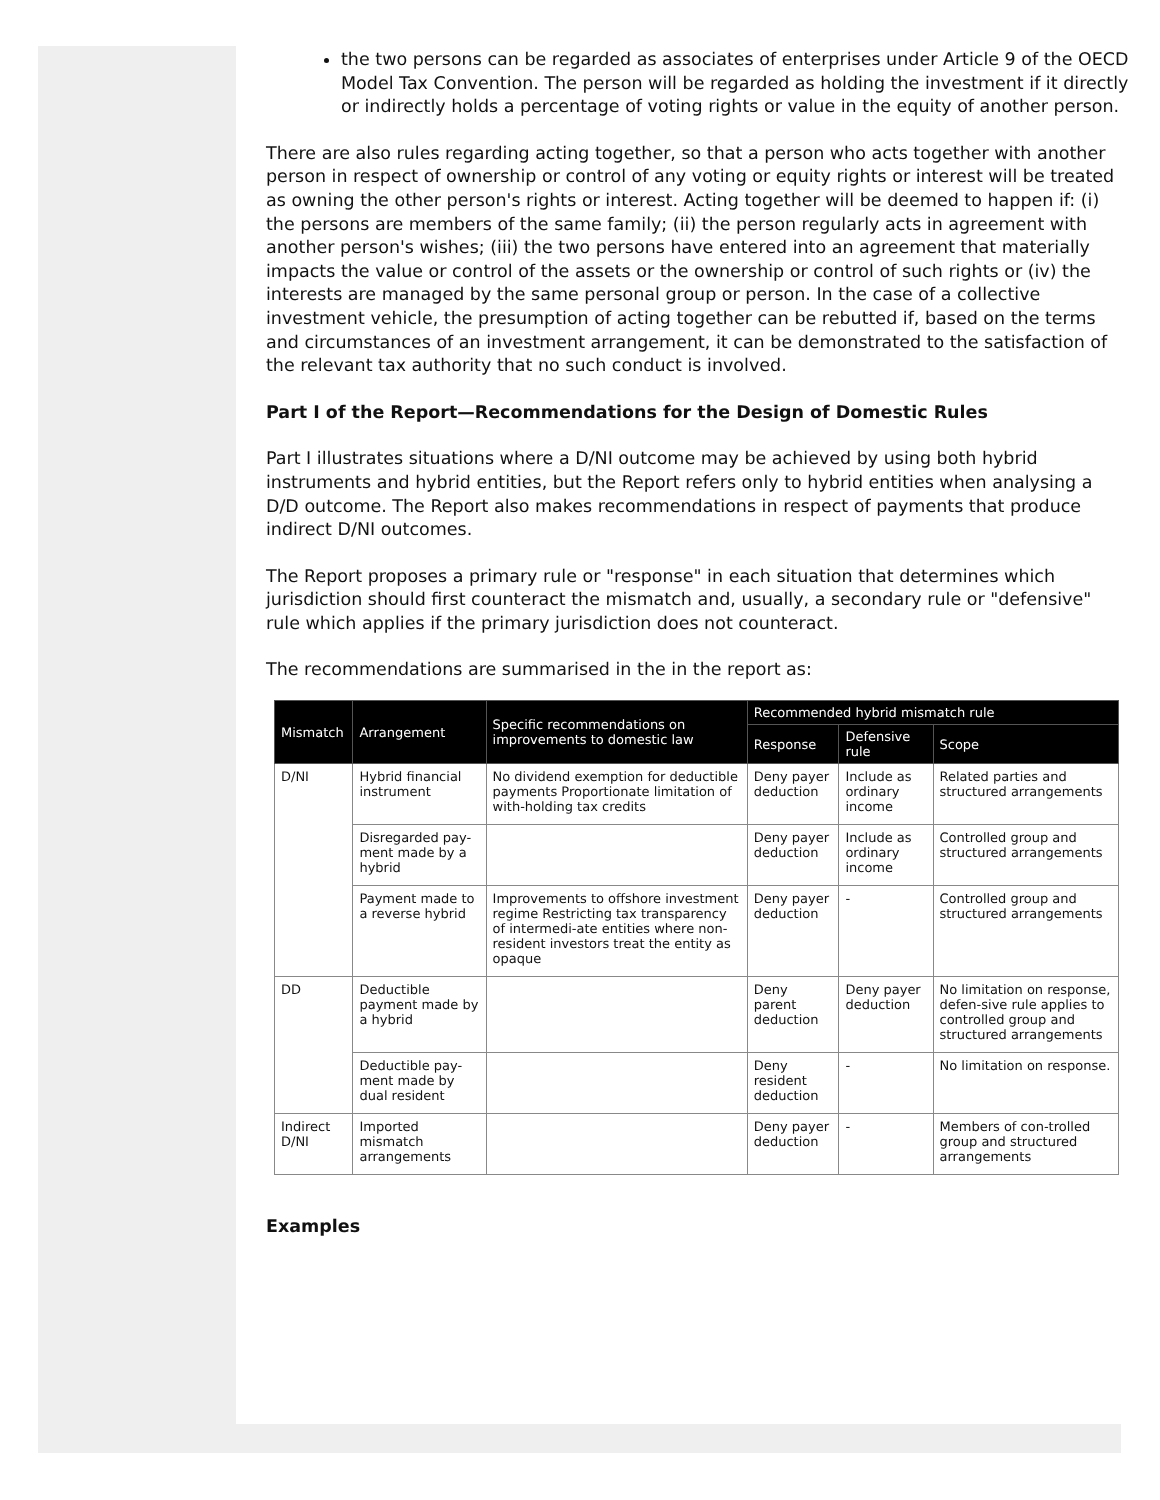the two persons can be regarded as associates of enterprises under Article 9 of the OECD Model Tax Convention. The person will be regarded as holding the investment if it directly or indirectly holds a percentage of voting rights or value in the equity of another person.
There are also rules regarding acting together, so that a person who acts together with another person in respect of ownership or control of any voting or equity rights or interest will be treated as owning the other person's rights or interest. Acting together will be deemed to happen if: (i) the persons are members of the same family; (ii) the person regularly acts in agreement with another person's wishes; (iii) the two persons have entered into an agreement that materially impacts the value or control of the assets or the ownership or control of such rights or (iv) the interests are managed by the same personal group or person. In the case of a collective investment vehicle, the presumption of acting together can be rebutted if, based on the terms and circumstances of an investment arrangement, it can be demonstrated to the satisfaction of the relevant tax authority that no such conduct is involved.
Part I of the Report—Recommendations for the Design of Domestic Rules
Part I illustrates situations where a D/NI outcome may be achieved by using both hybrid instruments and hybrid entities, but the Report refers only to hybrid entities when analysing a D/D outcome. The Report also makes recommendations in respect of payments that produce indirect D/NI outcomes.
The Report proposes a primary rule or "response" in each situation that determines which jurisdiction should first counteract the mismatch and, usually, a secondary rule or "defensive" rule which applies if the primary jurisdiction does not counteract.
The recommendations are summarised in the in the report as:
| Mismatch | Arrangement | Specific recommendations on improvements to domestic law | Recommended hybrid mismatch rule | | |
| --- | --- | --- | --- | --- | --- |
| | | | Response | Defensive rule | Scope |
| D/NI | Hybrid financial instrument | No dividend exemption for deductible payments Proportionate limitation of with-holding tax credits | Deny payer deduction | Include as ordinary income | Related parties and structured arrangements |
| | Disregarded pay-ment made by a hybrid | | Deny payer deduction | Include as ordinary income | Controlled group and structured arrangements |
| | Payment made to a reverse hybrid | Improvements to offshore investment regime Restricting tax transparency of intermedi-ate entities where non-resident investors treat the entity as opaque | Deny payer deduction | - | Controlled group and structured arrangements |
| DD | Deductible payment made by a hybrid | | Deny parent deduction | Deny payer deduction | No limitation on response, defen-sive rule applies to controlled group and structured arrangements |
| | Deductible pay-ment made by dual resident | | Deny resident deduction | - | No limitation on response. |
| Indirect D/NI | Imported mismatch arrangements | | Deny payer deduction | - | Members of con-trolled group and structured arrangements |
Examples